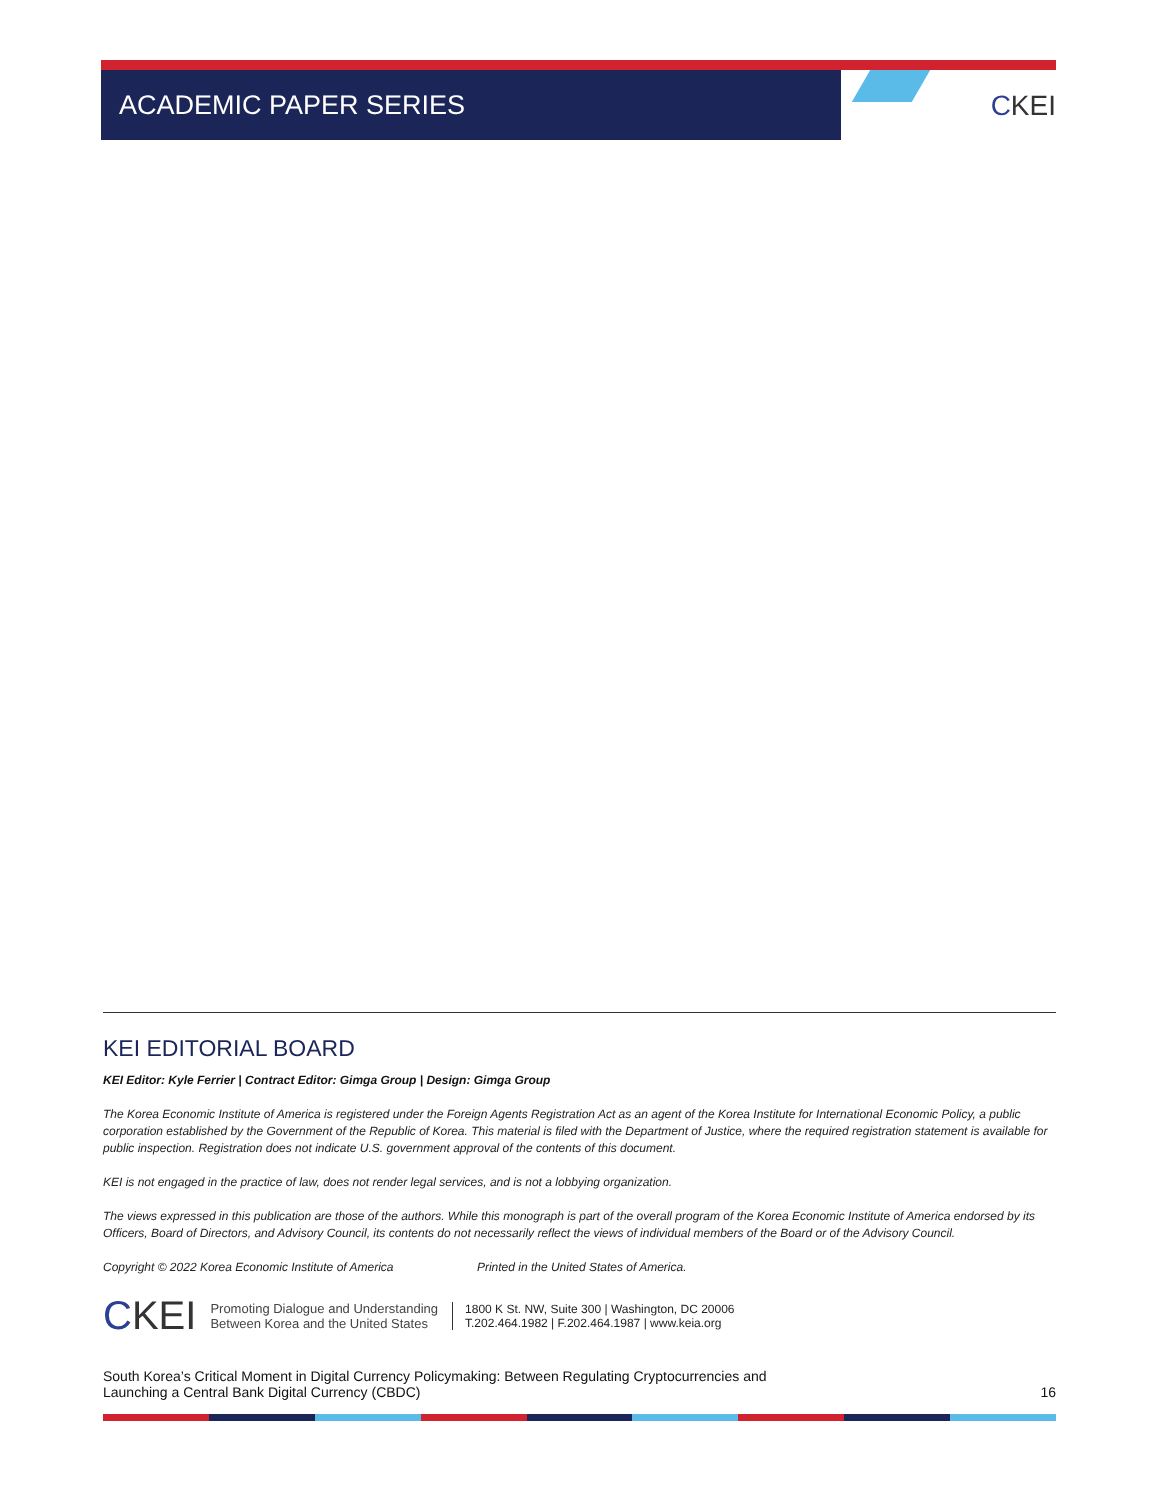ACADEMIC PAPER SERIES
CKEI
KEI EDITORIAL BOARD
KEI Editor: Kyle Ferrier | Contract Editor: Gimga Group | Design: Gimga Group
The Korea Economic Institute of America is registered under the Foreign Agents Registration Act as an agent of the Korea Institute for International Economic Policy, a public corporation established by the Government of the Republic of Korea. This material is filed with the Department of Justice, where the required registration statement is available for public inspection. Registration does not indicate U.S. government approval of the contents of this document.
KEI is not engaged in the practice of law, does not render legal services, and is not a lobbying organization.
The views expressed in this publication are those of the authors. While this monograph is part of the overall program of the Korea Economic Institute of America endorsed by its Officers, Board of Directors, and Advisory Council, its contents do not necessarily reflect the views of individual members of the Board or of the Advisory Council.
Copyright © 2022 Korea Economic Institute of America Printed in the United States of America.
CKEI Promoting Dialogue and Understanding
Between Korea and the United States 1800 K St. NW, Suite 300 | Washington, DC 20006
T.202.464.1982 | F.202.464.1987 | www.keia.org
South Korea’s Critical Moment in Digital Currency Policymaking: Between Regulating Cryptocurrencies and
Launching a Central Bank Digital Currency (CBDC) 16